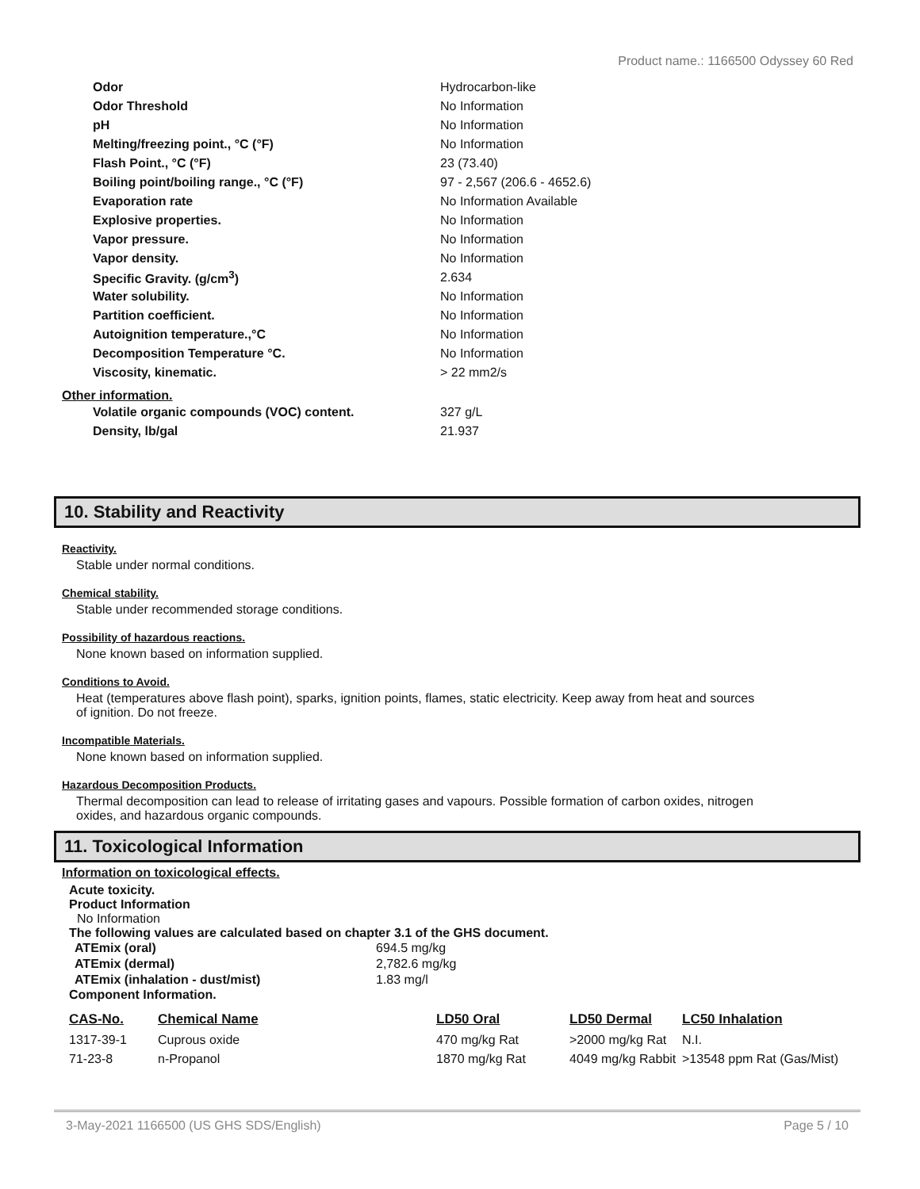Product name.: 1166500 Odyssey 60 Red
| Odor | Hydrocarbon-like |
| Odor Threshold | No Information |
| pH | No Information |
| Melting/freezing point., °C (°F) | No Information |
| Flash Point., °C (°F) | 23 (73.40) |
| Boiling point/boiling range., °C (°F) | 97 - 2,567 (206.6 - 4652.6) |
| Evaporation rate | No Information Available |
| Explosive properties. | No Information |
| Vapor pressure. | No Information |
| Vapor density. | No Information |
| Specific Gravity. (g/cm<sup>3</sup>) | 2.634 |
| Water solubility. | No Information |
| Partition coefficient. | No Information |
| Autoignition temperature.,°C | No Information |
| Decomposition Temperature °C. | No Information |
| Viscosity, kinematic. | > 22 mm2/s |
Other information.
| Volatile organic compounds (VOC) content. | 327 g/L |
| Density, lb/gal | 21.937 |
10. Stability and Reactivity
Reactivity.
Stable under normal conditions.
Chemical stability.
Stable under recommended storage conditions.
Possibility of hazardous reactions.
None known based on information supplied.
Conditions to Avoid.
Heat (temperatures above flash point), sparks, ignition points, flames, static electricity. Keep away from heat and sources of ignition. Do not freeze.
Incompatible Materials.
None known based on information supplied.
Hazardous Decomposition Products.
Thermal decomposition can lead to release of irritating gases and vapours. Possible formation of carbon oxides, nitrogen oxides, and hazardous organic compounds.
11. Toxicological Information
Information on toxicological effects.
Acute toxicity.
Product Information
No Information
The following values are calculated based on chapter 3.1 of the GHS document.
| ATEmix (oral) | 694.5 mg/kg |
| ATEmix (dermal) | 2,782.6 mg/kg |
| ATEmix (inhalation - dust/mist) | 1.83 mg/l |
Component Information.
| CAS-No. | Chemical Name | LD50 Oral | LD50 Dermal | LC50 Inhalation |
| --- | --- | --- | --- | --- |
| 1317-39-1 | Cuprous oxide | 470 mg/kg Rat | >2000 mg/kg Rat | N.I. |
| 71-23-8 | n-Propanol | 1870 mg/kg Rat | 4049 mg/kg Rabbit | >13548 ppm Rat (Gas/Mist) |
3-May-2021 1166500 (US GHS SDS/English) Page 5 / 10